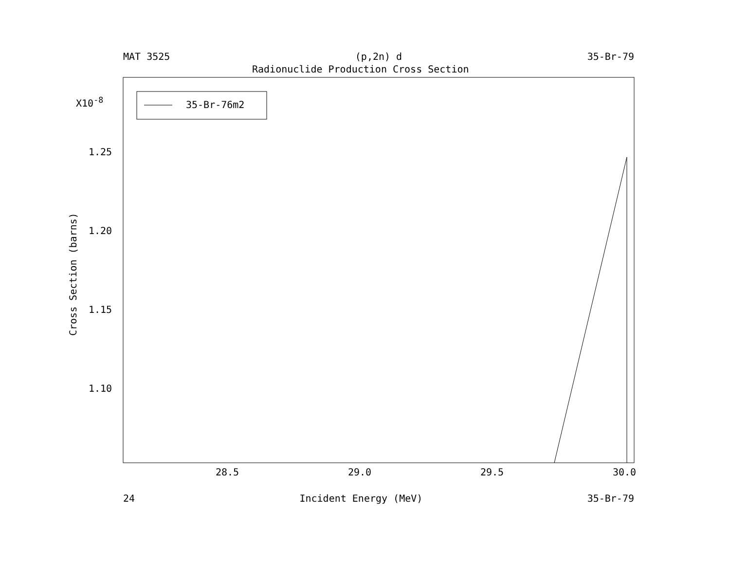MAT 3525 (p,2n) d 35-Br-79
Radionuclide Production Cross Section
X10<sup>-8</sup>
1.25
1.20
1.15
1.10
Cross Section (barns)
35-Br-76m2
28.5 29.0 29.5 30.0
24 Incident Energy (MeV) 35-Br-79